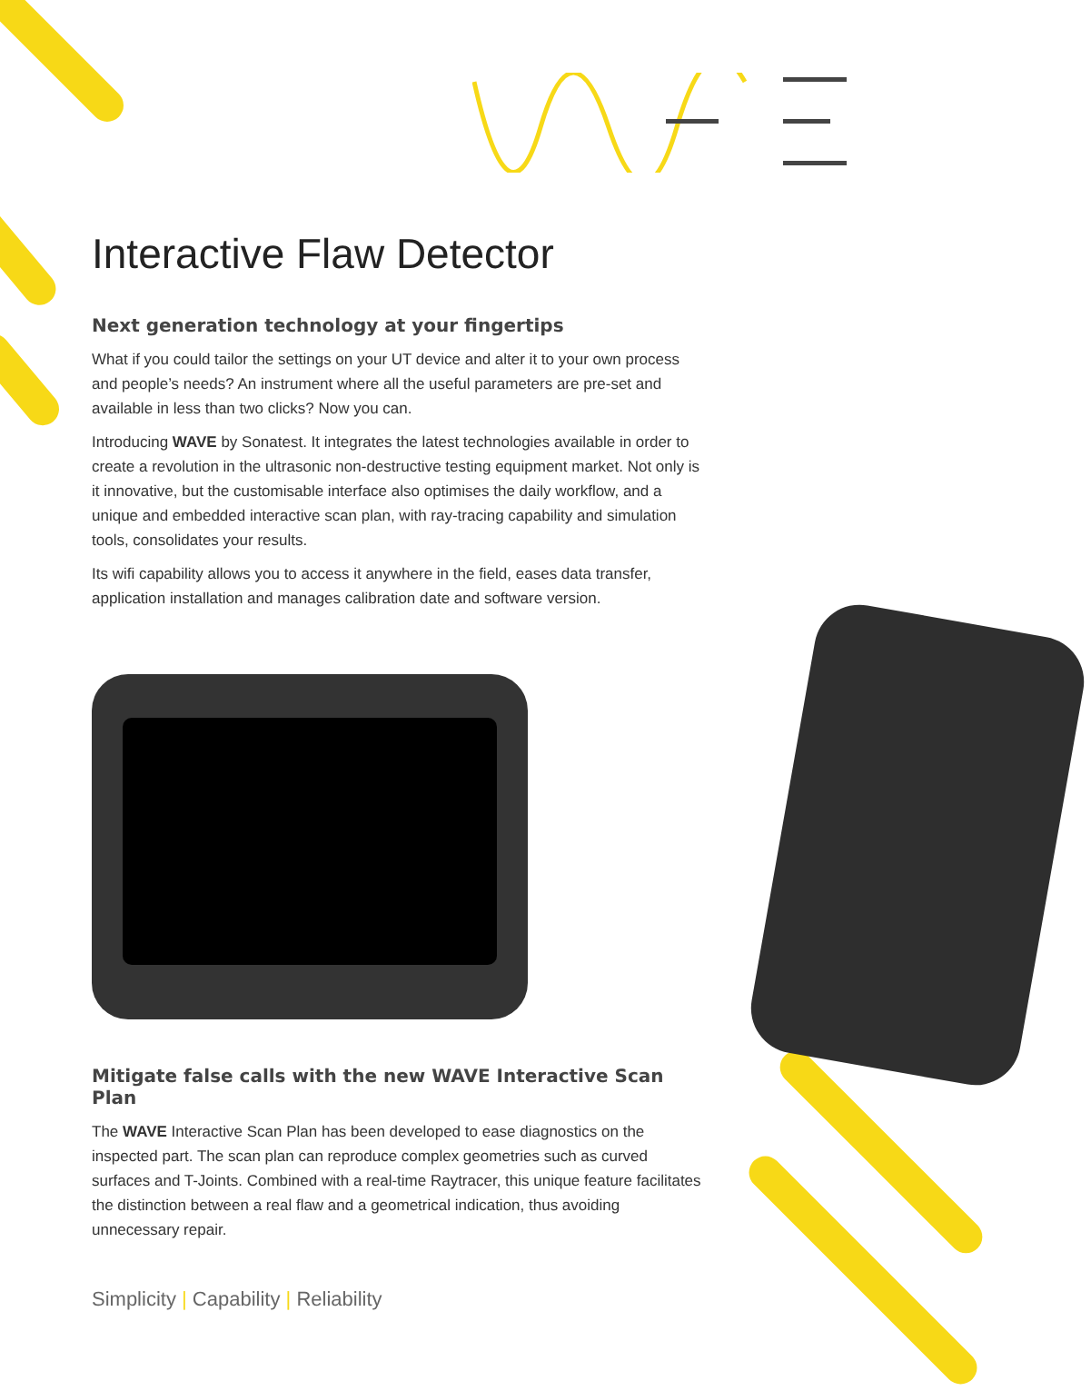Interactive Flaw Detector
Next generation technology at your fingertips
What if you could tailor the settings on your UT device and alter it to your own process and people’s needs? An instrument where all the useful parameters are pre-set and available in less than two clicks? Now you can.
Introducing WAVE by Sonatest. It integrates the latest technologies available in order to create a revolution in the ultrasonic non-destructive testing equipment market. Not only is it innovative, but the customisable interface also optimises the daily workflow, and a unique and embedded interactive scan plan, with ray-tracing capability and simulation tools, consolidates your results.
Its wifi capability allows you to access it anywhere in the field, eases data transfer, application installation and manages calibration date and software version.
Mitigate false calls with the new WAVE Interactive Scan Plan
The WAVE Interactive Scan Plan has been developed to ease diagnostics on the inspected part. The scan plan can reproduce complex geometries such as curved surfaces and T-Joints. Combined with a real-time Raytracer, this unique feature facilitates the distinction between a real flaw and a geometrical indication, thus avoiding unnecessary repair.
Simplicity | Capability | Reliability